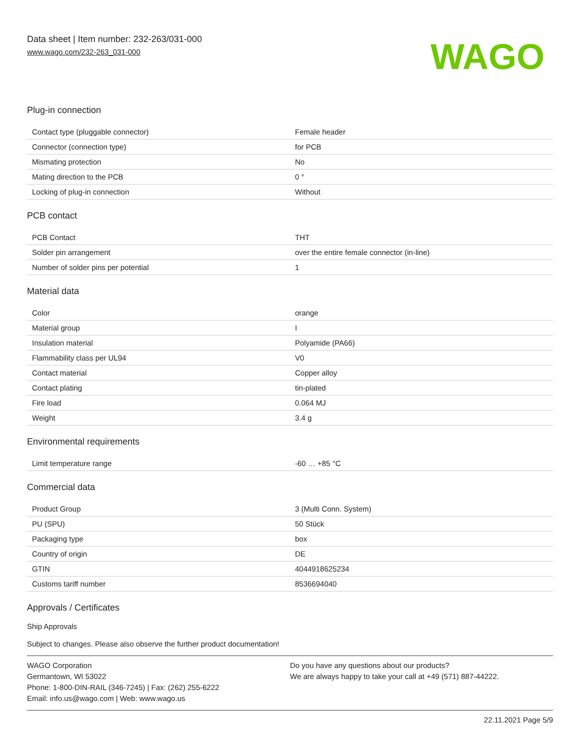Data sheet | Item number: 232-263/031-000
www.wago.com/232-263_031-000
WAGO
Plug-in connection
| Contact type (pluggable connector) | Female header |
| Connector (connection type) | for PCB |
| Mismating protection | No |
| Mating direction to the PCB | 0 ° |
| Locking of plug-in connection | Without |
PCB contact
| PCB Contact | THT |
| Solder pin arrangement | over the entire female connector (in-line) |
| Number of solder pins per potential | 1 |
Material data
| Color | orange |
| Material group | I |
| Insulation material | Polyamide (PA66) |
| Flammability class per UL94 | V0 |
| Contact material | Copper alloy |
| Contact plating | tin-plated |
| Fire load | 0.064 MJ |
| Weight | 3.4 g |
Environmental requirements
| Limit temperature range | -60 … +85 °C |
Commercial data
| Product Group | 3 (Multi Conn. System) |
| PU (SPU) | 50 Stück |
| Packaging type | box |
| Country of origin | DE |
| GTIN | 4044918625234 |
| Customs tariff number | 8536694040 |
Approvals / Certificates
Ship Approvals
Subject to changes. Please also observe the further product documentation!
WAGO Corporation
Germantown, WI 53022
Phone: 1-800-DIN-RAIL (346-7245) | Fax: (262) 255-6222
Email: info.us@wago.com | Web: www.wago.us
Do you have any questions about our products?
We are always happy to take your call at +49 (571) 887-44222.
22.11.2021 Page 5/9